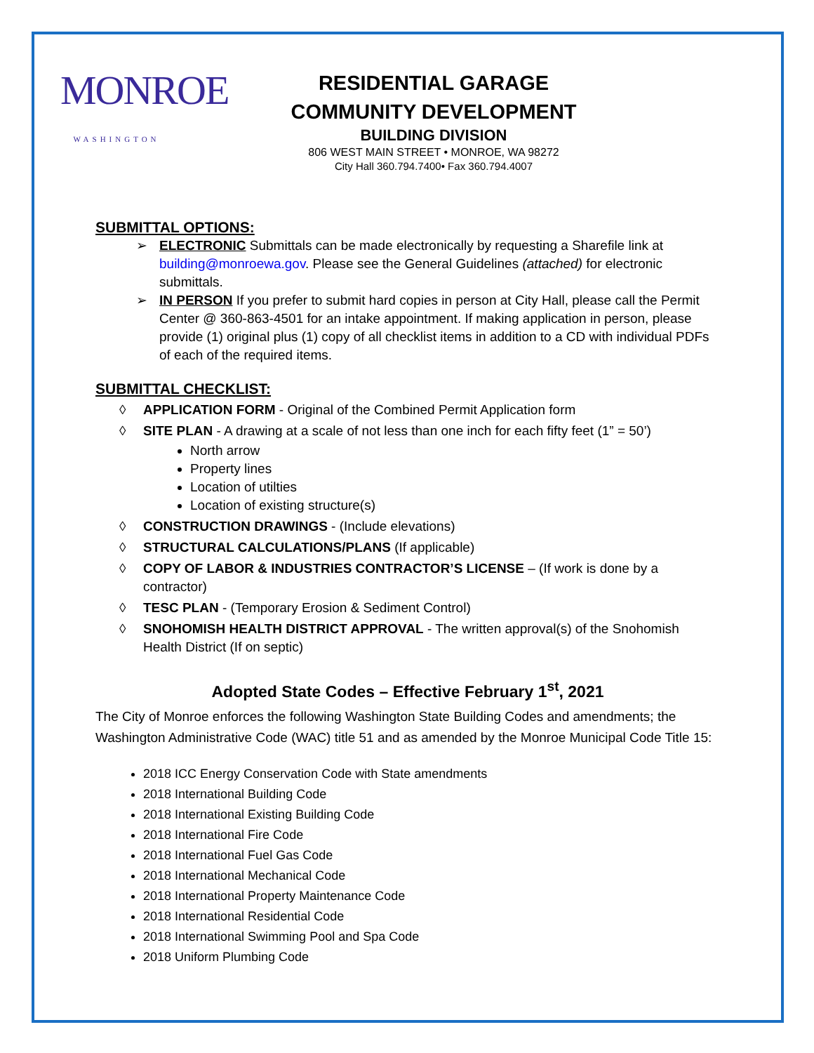MONROE
WASHINGTON
RESIDENTIAL GARAGE
COMMUNITY DEVELOPMENT
BUILDING DIVISION
806 WEST MAIN STREET • MONROE, WA 98272
City Hall 360.794.7400• Fax 360.794.4007
SUBMITTAL OPTIONS:
➢ ELECTRONIC Submittals can be made electronically by requesting a Sharefile link at building@monroewa.gov. Please see the General Guidelines (attached) for electronic submittals.
➢ IN PERSON If you prefer to submit hard copies in person at City Hall, please call the Permit Center @ 360-863-4501 for an intake appointment. If making application in person, please provide (1) original plus (1) copy of all checklist items in addition to a CD with individual PDFs of each of the required items.
SUBMITTAL CHECKLIST:
◊ APPLICATION FORM - Original of the Combined Permit Application form
◊ SITE PLAN - A drawing at a scale of not less than one inch for each fifty feet (1” = 50’)
North arrow
Property lines
Location of utilties
Location of existing structure(s)
◊ CONSTRUCTION DRAWINGS - (Include elevations)
◊ STRUCTURAL CALCULATIONS/PLANS (If applicable)
◊ COPY OF LABOR & INDUSTRIES CONTRACTOR’S LICENSE – (If work is done by a contractor)
◊ TESC PLAN - (Temporary Erosion & Sediment Control)
◊ SNOHOMISH HEALTH DISTRICT APPROVAL - The written approval(s) of the Snohomish Health District (If on septic)
Adopted State Codes – Effective February 1<sup>st</sup>, 2021
The City of Monroe enforces the following Washington State Building Codes and amendments; the Washington Administrative Code (WAC) title 51 and as amended by the Monroe Municipal Code Title 15:
2018 ICC Energy Conservation Code with State amendments
2018 International Building Code
2018 International Existing Building Code
2018 International Fire Code
2018 International Fuel Gas Code
2018 International Mechanical Code
2018 International Property Maintenance Code
2018 International Residential Code
2018 International Swimming Pool and Spa Code
2018 Uniform Plumbing Code